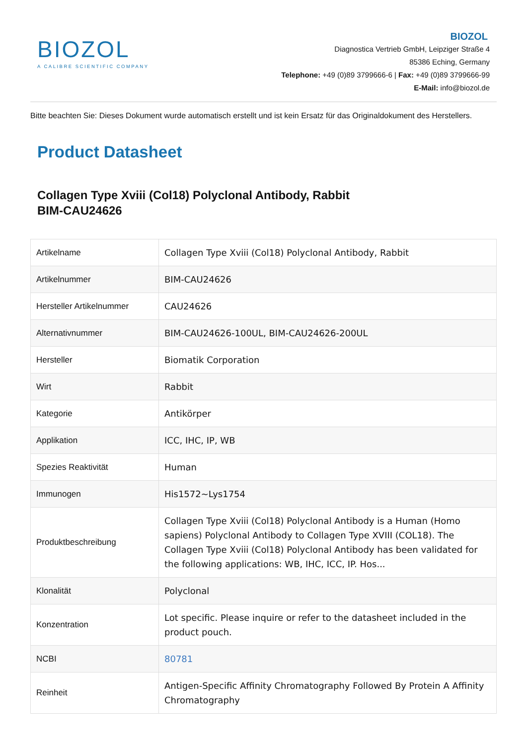BIOZOL
A CALIBRE SCIENTIFIC COMPANY
BIOZOL
Diagnostica Vertrieb GmbH, Leipziger Straße 4
85386 Eching, Germany
Telephone: +49 (0)89 3799666-6 | Fax: +49 (0)89 3799666-99
E-Mail: info@biozol.de
Bitte beachten Sie: Dieses Dokument wurde automatisch erstellt und ist kein Ersatz für das Originaldokument des Herstellers.
Product Datasheet
Collagen Type Xviii (Col18) Polyclonal Antibody, Rabbit
BIM-CAU24626
| Artikelname | Collagen Type Xviii (Col18) Polyclonal Antibody, Rabbit |
| Artikelnummer | BIM-CAU24626 |
| Hersteller Artikelnummer | CAU24626 |
| Alternativnummer | BIM-CAU24626-100UL, BIM-CAU24626-200UL |
| Hersteller | Biomatik Corporation |
| Wirt | Rabbit |
| Kategorie | Antikörper |
| Applikation | ICC, IHC, IP, WB |
| Spezies Reaktivität | Human |
| Immunogen | His1572~Lys1754 |
| Produktbeschreibung | Collagen Type Xviii (Col18) Polyclonal Antibody is a Human (Homo sapiens) Polyclonal Antibody to Collagen Type XVIII (COL18). The Collagen Type Xviii (Col18) Polyclonal Antibody has been validated for the following applications: WB, IHC, ICC, IP. Hos... |
| Klonalität | Polyclonal |
| Konzentration | Lot specific. Please inquire or refer to the datasheet included in the product pouch. |
| NCBI | 80781 |
| Reinheit | Antigen-Specific Affinity Chromatography Followed By Protein A Affinity Chromatography |